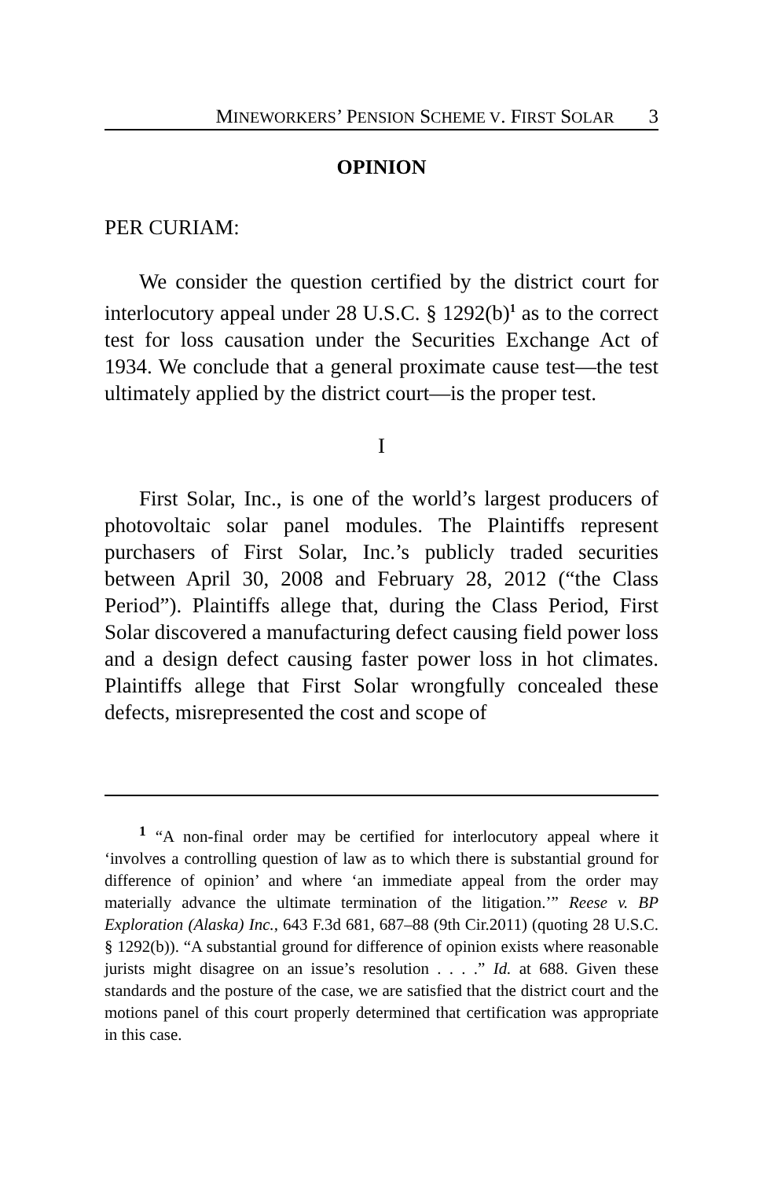MINEWORKERS’ PENSION SCHEME V. FIRST SOLAR 3
OPINION
PER CURIAM:
We consider the question certified by the district court for interlocutory appeal under 28 U.S.C. § 1292(b)<sup>1</sup> as to the correct test for loss causation under the Securities Exchange Act of 1934. We conclude that a general proximate cause test—the test ultimately applied by the district court—is the proper test.
I
First Solar, Inc., is one of the world’s largest producers of photovoltaic solar panel modules. The Plaintiffs represent purchasers of First Solar, Inc.’s publicly traded securities between April 30, 2008 and February 28, 2012 (“the Class Period”). Plaintiffs allege that, during the Class Period, First Solar discovered a manufacturing defect causing field power loss and a design defect causing faster power loss in hot climates. Plaintiffs allege that First Solar wrongfully concealed these defects, misrepresented the cost and scope of
<sup>1</sup> “A non-final order may be certified for interlocutory appeal where it ‘involves a controlling question of law as to which there is substantial ground for difference of opinion’ and where ‘an immediate appeal from the order may materially advance the ultimate termination of the litigation.’” Reese v. BP Exploration (Alaska) Inc., 643 F.3d 681, 687–88 (9th Cir.2011) (quoting 28 U.S.C. § 1292(b)). “A substantial ground for difference of opinion exists where reasonable jurists might disagree on an issue’s resolution . . . .” Id. at 688. Given these standards and the posture of the case, we are satisfied that the district court and the motions panel of this court properly determined that certification was appropriate in this case.